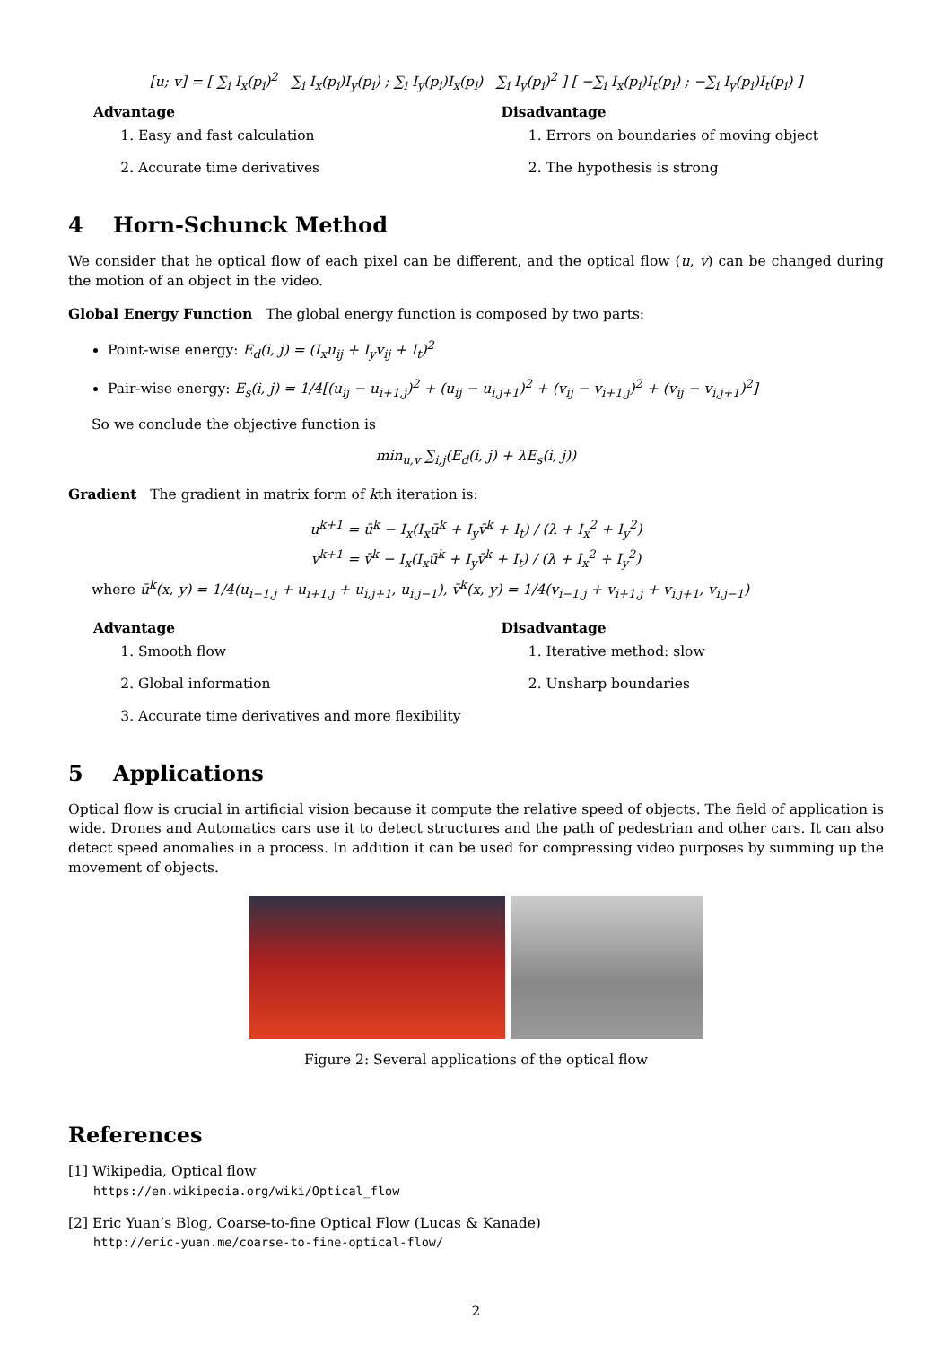[u; v] = [ ∑<sub>i</sub> I<sub>x</sub>(p<sub>i</sub>)<sup>2</sup> ∑<sub>i</sub> I<sub>x</sub>(p<sub>i</sub>)I<sub>y</sub>(p<sub>i</sub>) ; ∑<sub>i</sub> I<sub>y</sub>(p<sub>i</sub>)I<sub>x</sub>(p<sub>i</sub>) ∑<sub>i</sub> I<sub>y</sub>(p<sub>i</sub>)<sup>2</sup> ] [ −∑<sub>i</sub> I<sub>x</sub>(p<sub>i</sub>)I<sub>t</sub>(p<sub>i</sub>) ; −∑<sub>i</sub> I<sub>y</sub>(p<sub>i</sub>)I<sub>t</sub>(p<sub>i</sub>) ]
Advantage
1. Easy and fast calculation
2. Accurate time derivatives
Disadvantage
1. Errors on boundaries of moving object
2. The hypothesis is strong
4 Horn-Schunck Method
We consider that he optical flow of each pixel can be different, and the optical flow (u, v) can be changed during the motion of an object in the video.
Global Energy Function The global energy function is composed by two parts:
Point-wise energy: E<sub>d</sub>(i, j) = (I<sub>x</sub>u<sub>ij</sub> + I<sub>y</sub>v<sub>ij</sub> + I<sub>t</sub>)<sup>2</sup>
Pair-wise energy: E<sub>s</sub>(i, j) = 1/4[(u<sub>ij</sub> − u<sub>i+1,j</sub>)<sup>2</sup> + (u<sub>ij</sub> − u<sub>i,j+1</sub>)<sup>2</sup> + (v<sub>ij</sub> − v<sub>i+1,j</sub>)<sup>2</sup> + (v<sub>ij</sub> − v<sub>i,j+1</sub>)<sup>2</sup>]
So we conclude the objective function is
min<sub>u,v</sub> ∑<sub>i,j</sub>(E<sub>d</sub>(i, j) + λE<sub>s</sub>(i, j))
Gradient The gradient in matrix form of kth iteration is:
u<sup>k+1</sup> = ū<sup>k</sup> − I<sub>x</sub>(I<sub>x</sub>ū<sup>k</sup> + I<sub>y</sub>v̄<sup>k</sup> + I<sub>t</sub>) / (λ + I<sub>x</sub><sup>2</sup> + I<sub>y</sub><sup>2</sup>)
v<sup>k+1</sup> = v̄<sup>k</sup> − I<sub>x</sub>(I<sub>x</sub>ū<sup>k</sup> + I<sub>y</sub>v̄<sup>k</sup> + I<sub>t</sub>) / (λ + I<sub>x</sub><sup>2</sup> + I<sub>y</sub><sup>2</sup>)
where ū<sup>k</sup>(x, y) = 1/4(u<sub>i−1,j</sub> + u<sub>i+1,j</sub> + u<sub>i,j+1</sub>, u<sub>i,j−1</sub>), v̄<sup>k</sup>(x, y) = 1/4(v<sub>i−1,j</sub> + v<sub>i+1,j</sub> + v<sub>i,j+1</sub>, v<sub>i,j−1</sub>)
Advantage
1. Smooth flow
2. Global information
3. Accurate time derivatives and more flexibility
Disadvantage
1. Iterative method: slow
2. Unsharp boundaries
5 Applications
Optical flow is crucial in artificial vision because it compute the relative speed of objects. The field of application is wide. Drones and Automatics cars use it to detect structures and the path of pedestrian and other cars. It can also detect speed anomalies in a process. In addition it can be used for compressing video purposes by summing up the movement of objects.
Figure 2: Several applications of the optical flow
References
[1] Wikipedia, Optical flow
https://en.wikipedia.org/wiki/Optical_flow
[2] Eric Yuan’s Blog, Coarse-to-fine Optical Flow (Lucas & Kanade)
http://eric-yuan.me/coarse-to-fine-optical-flow/
2